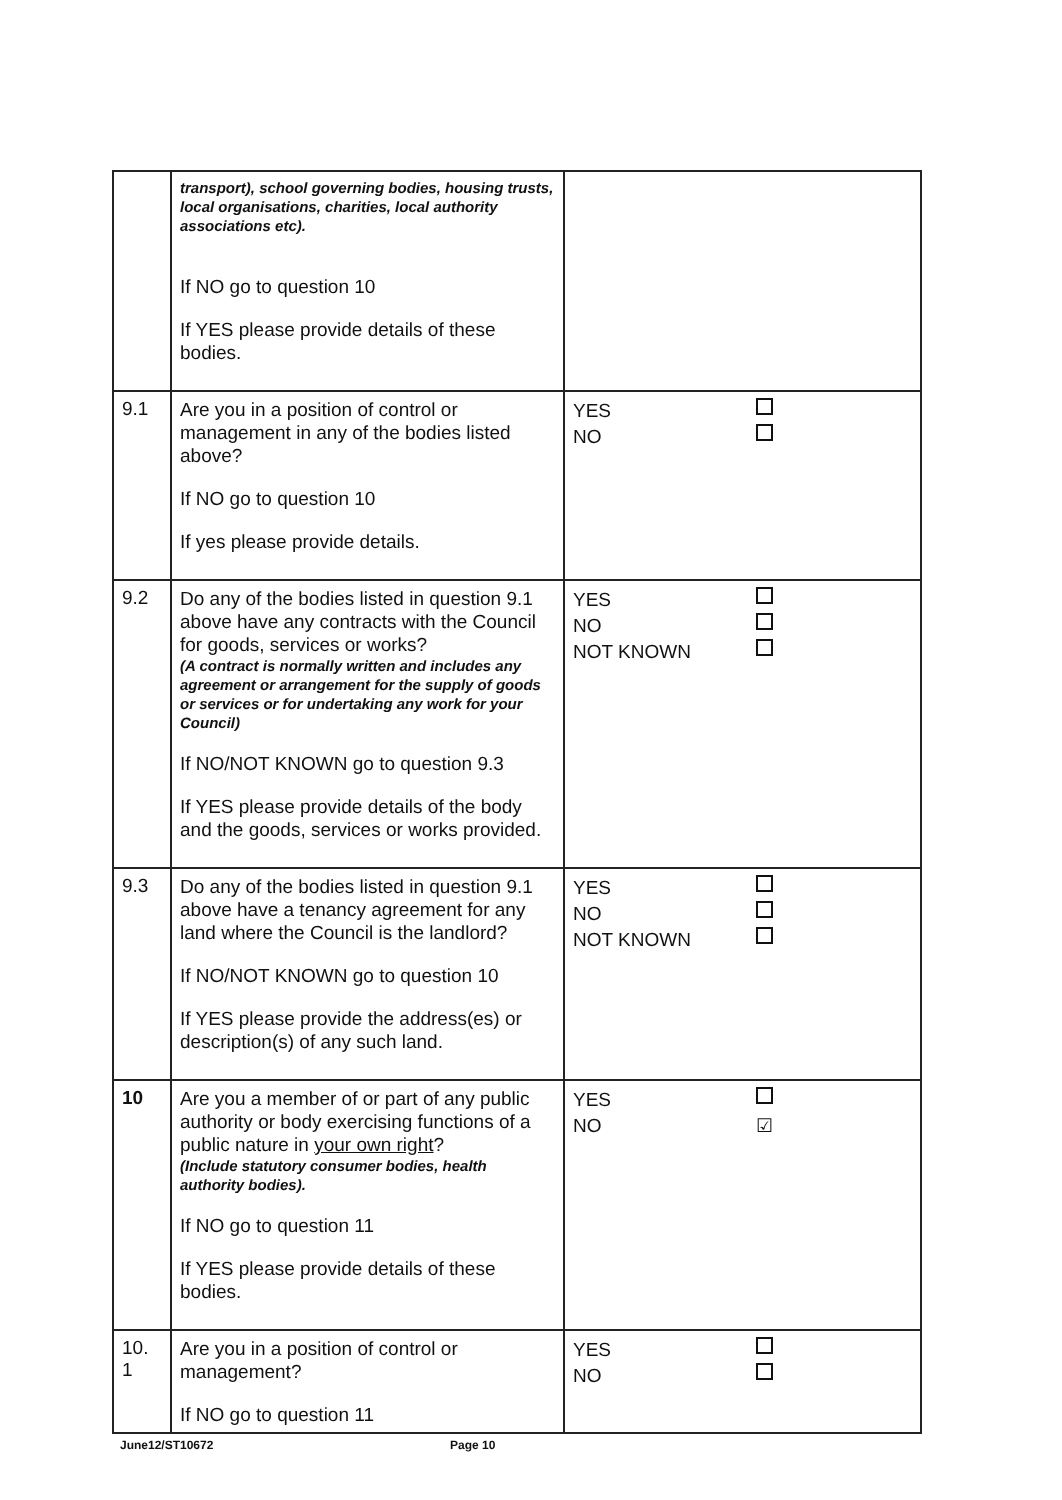| | transport), school governing bodies, housing trusts, local organisations, charities, local authority associations etc). If NO go to question 10 If YES please provide details of these bodies. | |
| 9.1 | Are you in a position of control or management in any of the bodies listed above? If NO go to question 10 If yes please provide details. | YES NO |
| 9.2 | Do any of the bodies listed in question 9.1 above have any contracts with the Council for goods, services or works? (A contract is normally written and includes any agreement or arrangement for the supply of goods or services or for undertaking any work for your Council) If NO/NOT KNOWN go to question 9.3 If YES please provide details of the body and the goods, services or works provided. | YES NO NOT KNOWN |
| 9.3 | Do any of the bodies listed in question 9.1 above have a tenancy agreement for any land where the Council is the landlord? If NO/NOT KNOWN go to question 10 If YES please provide the address(es) or description(s) of any such land. | YES NO NOT KNOWN |
| 10 | Are you a member of or part of any public authority or body exercising functions of a public nature in your own right ? (Include statutory consumer bodies, health authority bodies). If NO go to question 11 If YES please provide details of these bodies. | YES NO ☑ |
| 10. 1 | Are you in a position of control or management? If NO go to question 11 | YES NO |
June12/ST10672 Page 10